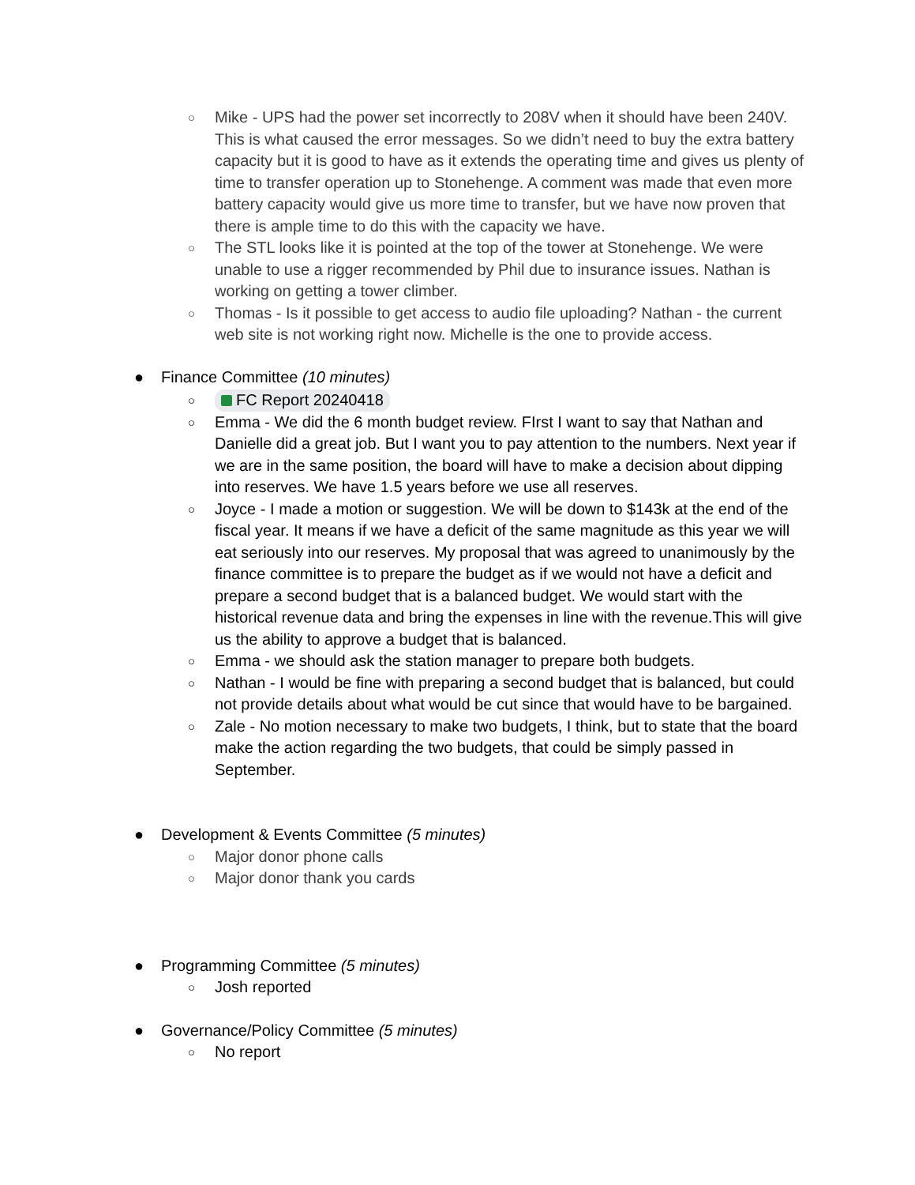○ Mike - UPS had the power set incorrectly to 208V when it should have been 240V. This is what caused the error messages. So we didn’t need to buy the extra battery capacity but it is good to have as it extends the operating time and gives us plenty of time to transfer operation up to Stonehenge. A comment was made that even more battery capacity would give us more time to transfer, but we have now proven that there is ample time to do this with the capacity we have.
○ The STL looks like it is pointed at the top of the tower at Stonehenge. We were unable to use a rigger recommended by Phil due to insurance issues. Nathan is working on getting a tower climber.
○ Thomas - Is it possible to get access to audio file uploading? Nathan - the current web site is not working right now. Michelle is the one to provide access.
● Finance Committee (10 minutes)
○ FC Report 20240418
○ Emma - We did the 6 month budget review. FIrst I want to say that Nathan and Danielle did a great job. But I want you to pay attention to the numbers. Next year if we are in the same position, the board will have to make a decision about dipping into reserves. We have 1.5 years before we use all reserves.
○ Joyce - I made a motion or suggestion. We will be down to $143k at the end of the fiscal year. It means if we have a deficit of the same magnitude as this year we will eat seriously into our reserves. My proposal that was agreed to unanimously by the finance committee is to prepare the budget as if we would not have a deficit and prepare a second budget that is a balanced budget. We would start with the historical revenue data and bring the expenses in line with the revenue.This will give us the ability to approve a budget that is balanced.
○ Emma - we should ask the station manager to prepare both budgets.
○ Nathan - I would be fine with preparing a second budget that is balanced, but could not provide details about what would be cut since that would have to be bargained.
○ Zale - No motion necessary to make two budgets, I think, but to state that the board make the action regarding the two budgets, that could be simply passed in September.
● Development & Events Committee (5 minutes)
○ Major donor phone calls
○ Major donor thank you cards
● Programming Committee (5 minutes)
○ Josh reported
● Governance/Policy Committee (5 minutes)
○ No report